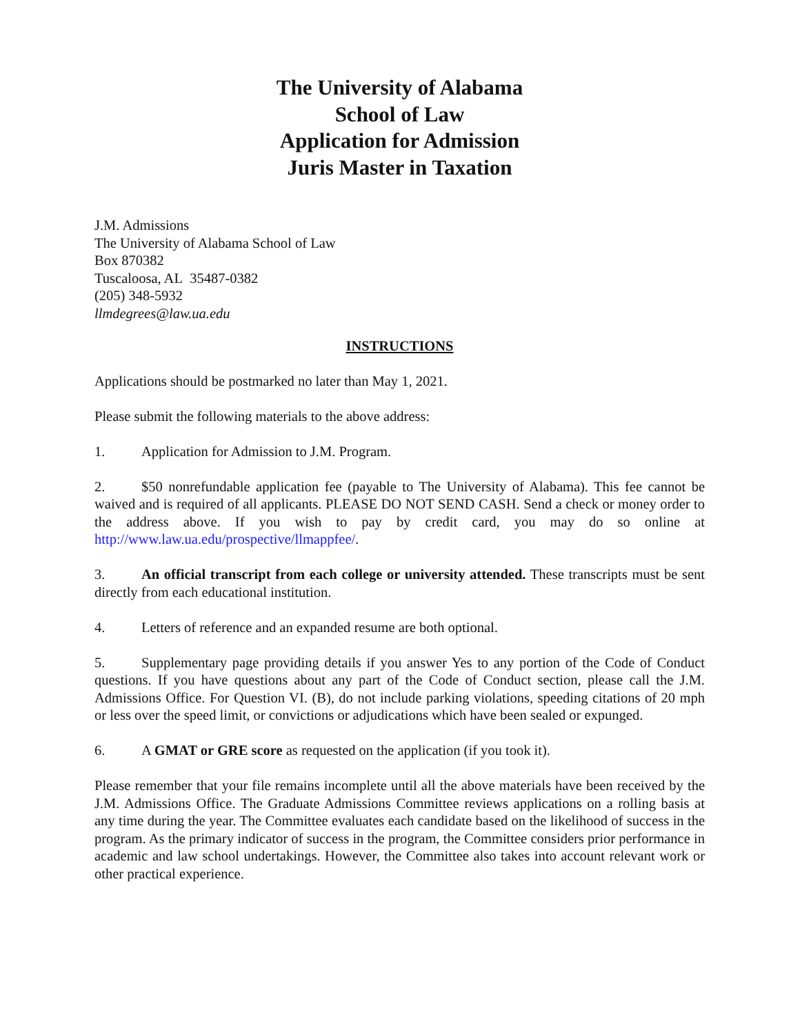The University of Alabama
School of Law
Application for Admission
Juris Master in Taxation
J.M. Admissions
The University of Alabama School of Law
Box 870382
Tuscaloosa, AL 35487-0382
(205) 348-5932
llmdegrees@law.ua.edu
INSTRUCTIONS
Applications should be postmarked no later than May 1, 2021.
Please submit the following materials to the above address:
1. Application for Admission to J.M. Program.
2. $50 nonrefundable application fee (payable to The University of Alabama). This fee cannot be waived and is required of all applicants. PLEASE DO NOT SEND CASH. Send a check or money order to the address above. If you wish to pay by credit card, you may do so online at http://www.law.ua.edu/prospective/llmappfee/.
3. An official transcript from each college or university attended. These transcripts must be sent directly from each educational institution.
4. Letters of reference and an expanded resume are both optional.
5. Supplementary page providing details if you answer Yes to any portion of the Code of Conduct questions. If you have questions about any part of the Code of Conduct section, please call the J.M. Admissions Office. For Question VI. (B), do not include parking violations, speeding citations of 20 mph or less over the speed limit, or convictions or adjudications which have been sealed or expunged.
6. A GMAT or GRE score as requested on the application (if you took it).
Please remember that your file remains incomplete until all the above materials have been received by the J.M. Admissions Office. The Graduate Admissions Committee reviews applications on a rolling basis at any time during the year. The Committee evaluates each candidate based on the likelihood of success in the program. As the primary indicator of success in the program, the Committee considers prior performance in academic and law school undertakings. However, the Committee also takes into account relevant work or other practical experience.